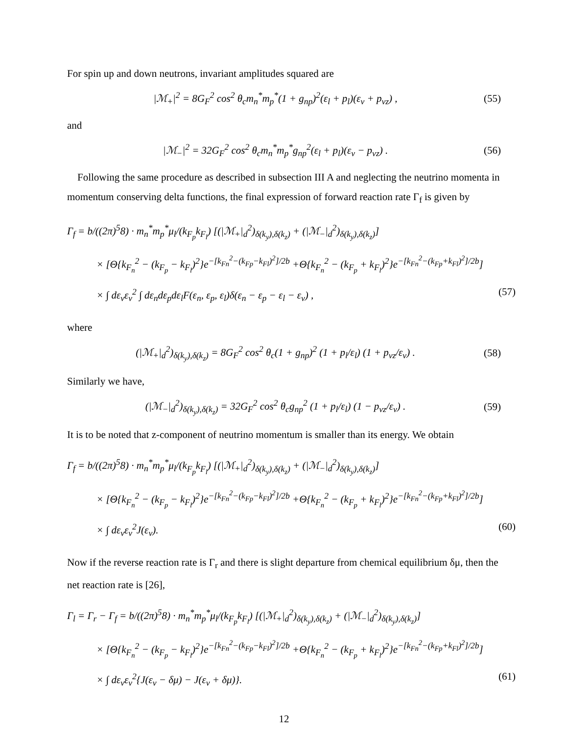For spin up and down neutrons, invariant amplitudes squared are
|ℳ<sub>+</sub>|<sup>2</sup> = 8G<sub>F</sub><sup>2</sup> cos<sup>2</sup> θ<sub>c</sub>m<sub>n</sub><sup>*</sup>m<sub>p</sub><sup>*</sup>(1 + g<sub>np</sub>)<sup>2</sup>(ε<sub>l</sub> + p<sub>l</sub>)(ε<sub>ν</sub> + p<sub>νz</sub>) , (55)
and
|ℳ<sub>−</sub>|<sup>2</sup> = 32G<sub>F</sub><sup>2</sup> cos<sup>2</sup> θ<sub>c</sub>m<sub>n</sub><sup>*</sup>m<sub>p</sub><sup>*</sup>g<sub>np</sub><sup>2</sup>(ε<sub>l</sub> + p<sub>l</sub>)(ε<sub>ν</sub> − p<sub>νz</sub>) . (56)
Following the same procedure as described in subsection III A and neglecting the neutrino momenta in momentum conserving delta functions, the final expression of forward reaction rate Γ<sub>f</sub> is given by
Γ<sub>f</sub> = b/((2π)<sup>5</sup>8) · m<sub>n</sub><sup>*</sup>m<sub>p</sub><sup>*</sup>μ<sub>l</sub>/(k<sub>F<sub>p</sub></sub>k<sub>F<sub>l</sub></sub>) [(|ℳ<sub>+</sub>|<sub>d</sub><sup>2</sup>)<sub>δ(k<sub>y</sub>),δ(k<sub>z</sub>)</sub> + (|ℳ<sub>−</sub>|<sub>d</sub><sup>2</sup>)<sub>δ(k<sub>y</sub>),δ(k<sub>z</sub>)</sub>]
× [Θ{k<sub>F<sub>n</sub></sub><sup>2</sup> − (k<sub>F<sub>p</sub></sub> − k<sub>F<sub>l</sub></sub>)<sup>2</sup>}e<sup>−[k<sub>Fn</sub><sup>2</sup>−(k<sub>Fp</sub>−k<sub>Fl</sub>)<sup>2</sup>]/2b</sup> +Θ{k<sub>F<sub>n</sub></sub><sup>2</sup> − (k<sub>F<sub>p</sub></sub> + k<sub>F<sub>l</sub></sub>)<sup>2</sup>}e<sup>−[k<sub>Fn</sub><sup>2</sup>−(k<sub>Fp</sub>+k<sub>Fl</sub>)<sup>2</sup>]/2b</sup>]
× ∫ dε<sub>ν</sub>ε<sub>ν</sub><sup>2</sup> ∫ dε<sub>n</sub>dε<sub>p</sub>dε<sub>l</sub>F(ε<sub>n</sub>, ε<sub>p</sub>, ε<sub>l</sub>)δ(ε<sub>n</sub> − ε<sub>p</sub> − ε<sub>l</sub> − ε<sub>ν</sub>) , (57)
where
(|ℳ<sub>+</sub>|<sub>d</sub><sup>2</sup>)<sub>δ(k<sub>y</sub>),δ(k<sub>z</sub>)</sub> = 8G<sub>F</sub><sup>2</sup> cos<sup>2</sup> θ<sub>c</sub>(1 + g<sub>np</sub>)<sup>2</sup> (1 + p<sub>l</sub>/ε<sub>l</sub>) (1 + p<sub>νz</sub>/ε<sub>ν</sub>) . (58)
Similarly we have,
(|ℳ<sub>−</sub>|<sub>d</sub><sup>2</sup>)<sub>δ(k<sub>y</sub>),δ(k<sub>z</sub>)</sub> = 32G<sub>F</sub><sup>2</sup> cos<sup>2</sup> θ<sub>c</sub>g<sub>np</sub><sup>2</sup> (1 + p<sub>l</sub>/ε<sub>l</sub>) (1 − p<sub>νz</sub>/ε<sub>ν</sub>) . (59)
It is to be noted that z-component of neutrino momentum is smaller than its energy. We obtain
Γ<sub>f</sub> = b/((2π)<sup>5</sup>8) · m<sub>n</sub><sup>*</sup>m<sub>p</sub><sup>*</sup>μ<sub>l</sub>/(k<sub>F<sub>p</sub></sub>k<sub>F<sub>l</sub></sub>) [(|ℳ<sub>+</sub>|<sub>d</sub><sup>2</sup>)<sub>δ(k<sub>y</sub>),δ(k<sub>z</sub>)</sub> + (|ℳ<sub>−</sub>|<sub>d</sub><sup>2</sup>)<sub>δ(k<sub>y</sub>),δ(k<sub>z</sub>)</sub>]
× [Θ{k<sub>F<sub>n</sub></sub><sup>2</sup> − (k<sub>F<sub>p</sub></sub> − k<sub>F<sub>l</sub></sub>)<sup>2</sup>}e<sup>−[k<sub>Fn</sub><sup>2</sup>−(k<sub>Fp</sub>−k<sub>Fl</sub>)<sup>2</sup>]/2b</sup> +Θ{k<sub>F<sub>n</sub></sub><sup>2</sup> − (k<sub>F<sub>p</sub></sub> + k<sub>F<sub>l</sub></sub>)<sup>2</sup>}e<sup>−[k<sub>Fn</sub><sup>2</sup>−(k<sub>Fp</sub>+k<sub>Fl</sub>)<sup>2</sup>]/2b</sup>]
× ∫ dε<sub>ν</sub>ε<sub>ν</sub><sup>2</sup>J(ε<sub>ν</sub>). (60)
Now if the reverse reaction rate is Γ<sub>r</sub> and there is slight departure from chemical equilibrium δμ, then the net reaction rate is [26],
Γ<sub>l</sub> = Γ<sub>r</sub> − Γ<sub>f</sub> = b/((2π)<sup>5</sup>8) · m<sub>n</sub><sup>*</sup>m<sub>p</sub><sup>*</sup>μ<sub>l</sub>/(k<sub>F<sub>p</sub></sub>k<sub>F<sub>l</sub></sub>) [(|ℳ<sub>+</sub>|<sub>d</sub><sup>2</sup>)<sub>δ(k<sub>y</sub>),δ(k<sub>z</sub>)</sub> + (|ℳ<sub>−</sub>|<sub>d</sub><sup>2</sup>)<sub>δ(k<sub>y</sub>),δ(k<sub>z</sub>)</sub>]
× [Θ{k<sub>F<sub>n</sub></sub><sup>2</sup> − (k<sub>F<sub>p</sub></sub> − k<sub>F<sub>l</sub></sub>)<sup>2</sup>}e<sup>−[k<sub>Fn</sub><sup>2</sup>−(k<sub>Fp</sub>−k<sub>Fl</sub>)<sup>2</sup>]/2b</sup> +Θ{k<sub>F<sub>n</sub></sub><sup>2</sup> − (k<sub>F<sub>p</sub></sub> + k<sub>F<sub>l</sub></sub>)<sup>2</sup>}e<sup>−[k<sub>Fn</sub><sup>2</sup>−(k<sub>Fp</sub>+k<sub>Fl</sub>)<sup>2</sup>]/2b</sup>]
× ∫ dε<sub>ν</sub>ε<sub>ν</sub><sup>2</sup>{J(ε<sub>ν</sub> − δμ) − J(ε<sub>ν</sub> + δμ)}. (61)
12